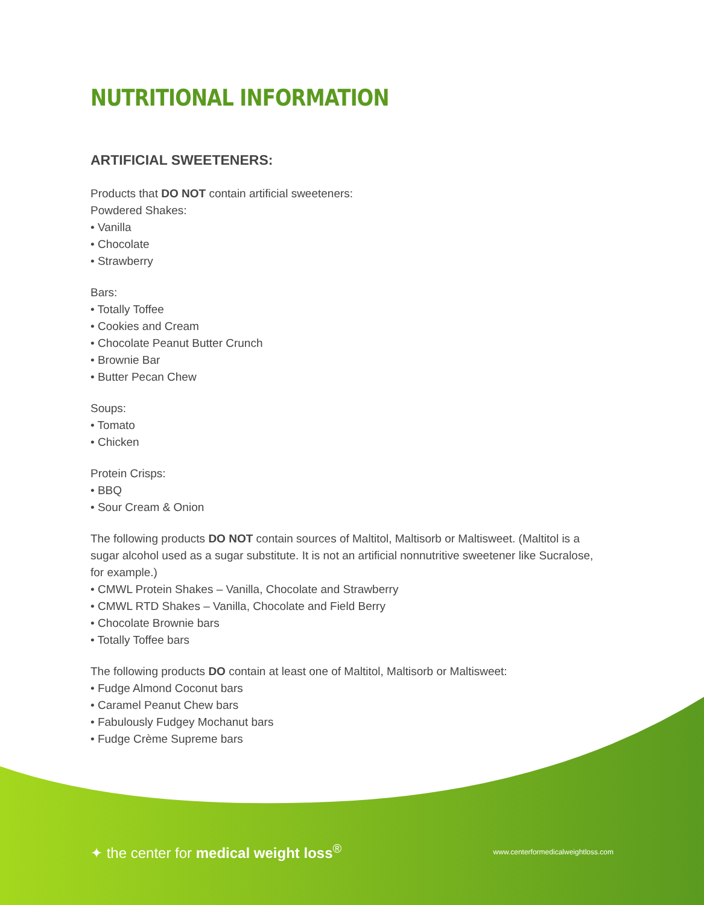NUTRITIONAL INFORMATION
ARTIFICIAL SWEETENERS:
Products that DO NOT contain artificial sweeteners:
Powdered Shakes:
• Vanilla
• Chocolate
• Strawberry
Bars:
• Totally Toffee
• Cookies and Cream
• Chocolate Peanut Butter Crunch
• Brownie Bar
• Butter Pecan Chew
Soups:
• Tomato
• Chicken
Protein Crisps:
• BBQ
• Sour Cream & Onion
The following products DO NOT contain sources of Maltitol, Maltisorb or Maltisweet. (Maltitol is a sugar alcohol used as a sugar substitute. It is not an artificial nonnutritive sweetener like Sucralose, for example.)
• CMWL Protein Shakes – Vanilla, Chocolate and Strawberry
• CMWL RTD Shakes – Vanilla, Chocolate and Field Berry
• Chocolate Brownie bars
• Totally Toffee bars
The following products DO contain at least one of Maltitol, Maltisorb or Maltisweet:
• Fudge Almond Coconut bars
• Caramel Peanut Chew bars
• Fabulously Fudgey Mochanut bars
• Fudge Crème Supreme bars
✦ the center for medical weight loss<sup>®</sup> www.centerformedicalweightloss.com